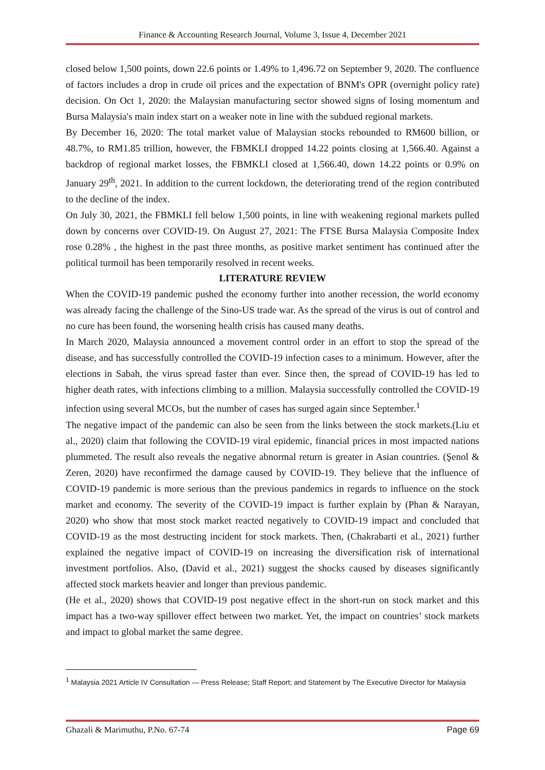Finance & Accounting Research Journal, Volume 3, Issue 4, December 2021
closed below 1,500 points, down 22.6 points or 1.49% to 1,496.72 on September 9, 2020. The confluence of factors includes a drop in crude oil prices and the expectation of BNM's OPR (overnight policy rate) decision. On Oct 1, 2020: the Malaysian manufacturing sector showed signs of losing momentum and Bursa Malaysia's main index start on a weaker note in line with the subdued regional markets.
By December 16, 2020: The total market value of Malaysian stocks rebounded to RM600 billion, or 48.7%, to RM1.85 trillion, however, the FBMKLI dropped 14.22 points closing at 1,566.40. Against a backdrop of regional market losses, the FBMKLI closed at 1,566.40, down 14.22 points or 0.9% on January 29<sup>th</sup>, 2021. In addition to the current lockdown, the deteriorating trend of the region contributed to the decline of the index.
On July 30, 2021, the FBMKLI fell below 1,500 points, in line with weakening regional markets pulled down by concerns over COVID-19. On August 27, 2021: The FTSE Bursa Malaysia Composite Index rose 0.28% , the highest in the past three months, as positive market sentiment has continued after the political turmoil has been temporarily resolved in recent weeks.
LITERATURE REVIEW
When the COVID-19 pandemic pushed the economy further into another recession, the world economy was already facing the challenge of the Sino-US trade war. As the spread of the virus is out of control and no cure has been found, the worsening health crisis has caused many deaths.
In March 2020, Malaysia announced a movement control order in an effort to stop the spread of the disease, and has successfully controlled the COVID-19 infection cases to a minimum. However, after the elections in Sabah, the virus spread faster than ever. Since then, the spread of COVID-19 has led to higher death rates, with infections climbing to a million. Malaysia successfully controlled the COVID-19 infection using several MCOs, but the number of cases has surged again since September.<sup>1</sup>
The negative impact of the pandemic can also be seen from the links between the stock markets.(Liu et al., 2020) claim that following the COVID-19 viral epidemic, financial prices in most impacted nations plummeted. The result also reveals the negative abnormal return is greater in Asian countries. (Şenol & Zeren, 2020) have reconfirmed the damage caused by COVID-19. They believe that the influence of COVID-19 pandemic is more serious than the previous pandemics in regards to influence on the stock market and economy. The severity of the COVID-19 impact is further explain by (Phan & Narayan, 2020) who show that most stock market reacted negatively to COVID-19 impact and concluded that COVID-19 as the most destructing incident for stock markets. Then, (Chakrabarti et al., 2021) further explained the negative impact of COVID-19 on increasing the diversification risk of international investment portfolios. Also, (David et al., 2021) suggest the shocks caused by diseases significantly affected stock markets heavier and longer than previous pandemic.
(He et al., 2020) shows that COVID-19 post negative effect in the short-run on stock market and this impact has a two-way spillover effect between two market. Yet, the impact on countries’ stock markets and impact to global market the same degree.
<sup>1</sup> Malaysia 2021 Article IV Consultation — Press Release; Staff Report; and Statement by The Executive Director for Malaysia
Ghazali & Marimuthu, P.No. 67-74 Page 69